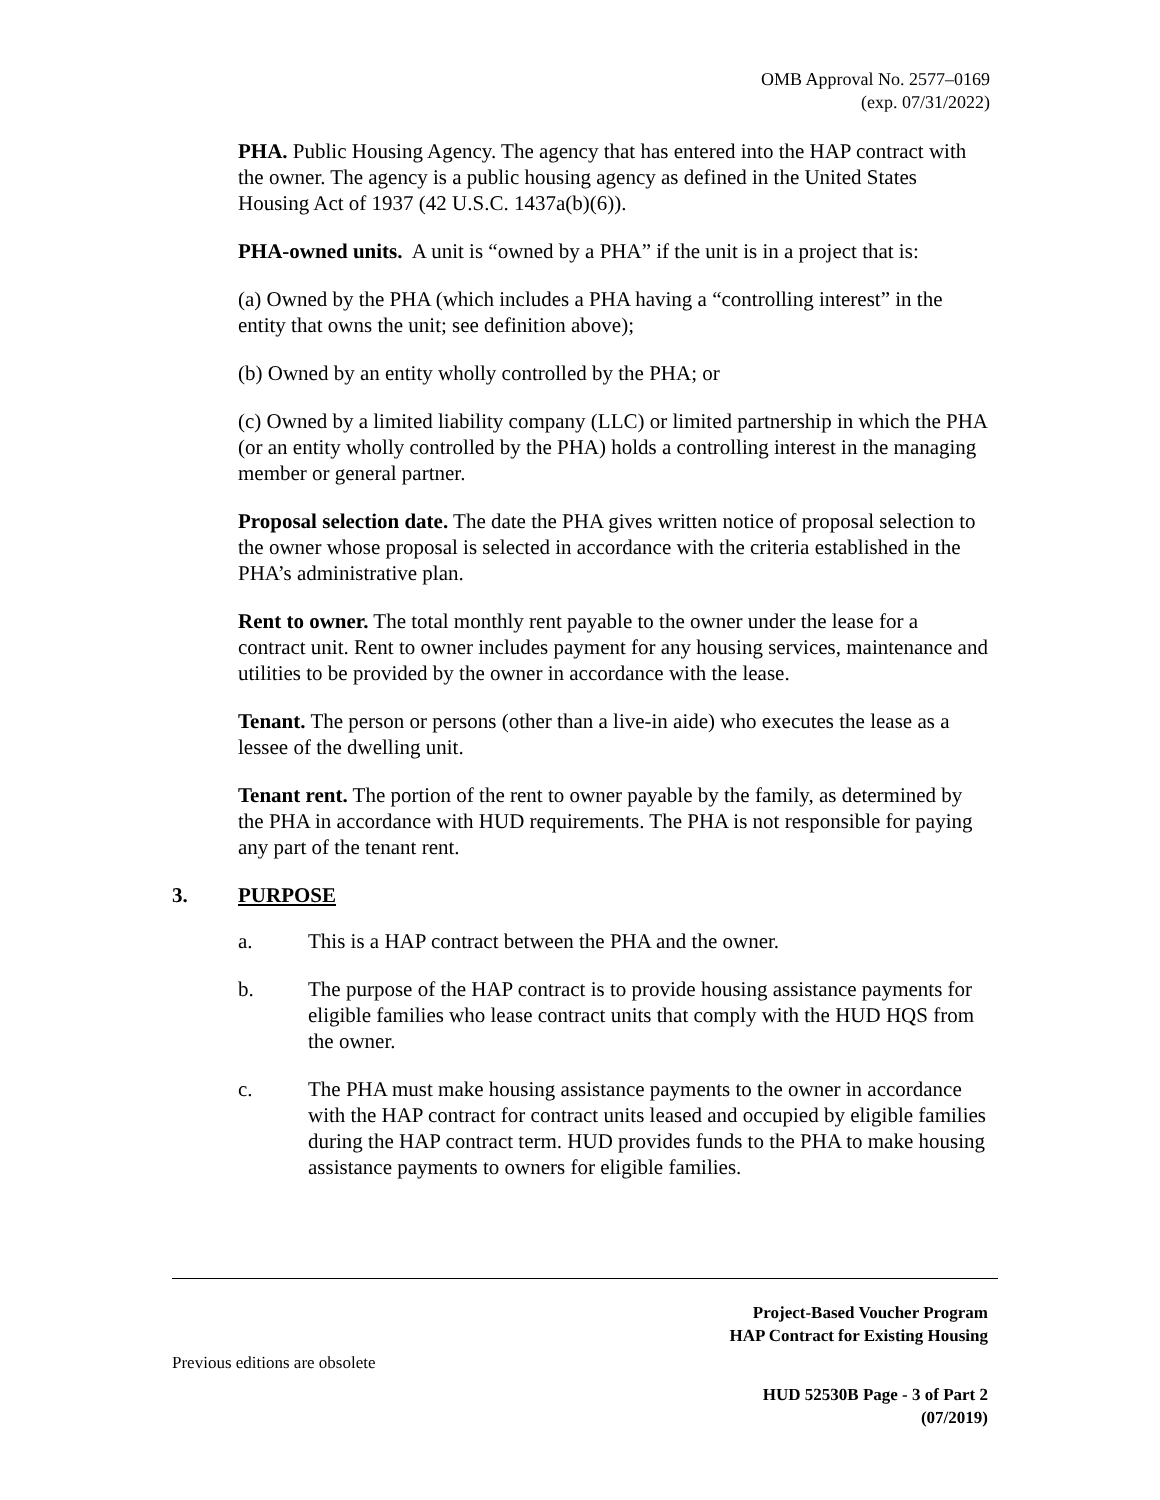OMB Approval No. 2577–0169
(exp. 07/31/2022)
PHA. Public Housing Agency. The agency that has entered into the HAP contract with the owner. The agency is a public housing agency as defined in the United States Housing Act of 1937 (42 U.S.C. 1437a(b)(6)).
PHA-owned units. A unit is “owned by a PHA” if the unit is in a project that is:
(a) Owned by the PHA (which includes a PHA having a “controlling interest” in the entity that owns the unit; see definition above);
(b) Owned by an entity wholly controlled by the PHA; or
(c) Owned by a limited liability company (LLC) or limited partnership in which the PHA (or an entity wholly controlled by the PHA) holds a controlling interest in the managing member or general partner.
Proposal selection date. The date the PHA gives written notice of proposal selection to the owner whose proposal is selected in accordance with the criteria established in the PHA’s administrative plan.
Rent to owner. The total monthly rent payable to the owner under the lease for a contract unit. Rent to owner includes payment for any housing services, maintenance and utilities to be provided by the owner in accordance with the lease.
Tenant. The person or persons (other than a live-in aide) who executes the lease as a lessee of the dwelling unit.
Tenant rent. The portion of the rent to owner payable by the family, as determined by the PHA in accordance with HUD requirements. The PHA is not responsible for paying any part of the tenant rent.
3. PURPOSE
a. This is a HAP contract between the PHA and the owner.
b. The purpose of the HAP contract is to provide housing assistance payments for eligible families who lease contract units that comply with the HUD HQS from the owner.
c. The PHA must make housing assistance payments to the owner in accordance with the HAP contract for contract units leased and occupied by eligible families during the HAP contract term. HUD provides funds to the PHA to make housing assistance payments to owners for eligible families.
Project-Based Voucher Program
HAP Contract for Existing Housing
Previous editions are obsolete
HUD 52530B Page - 3 of Part 2
(07/2019)